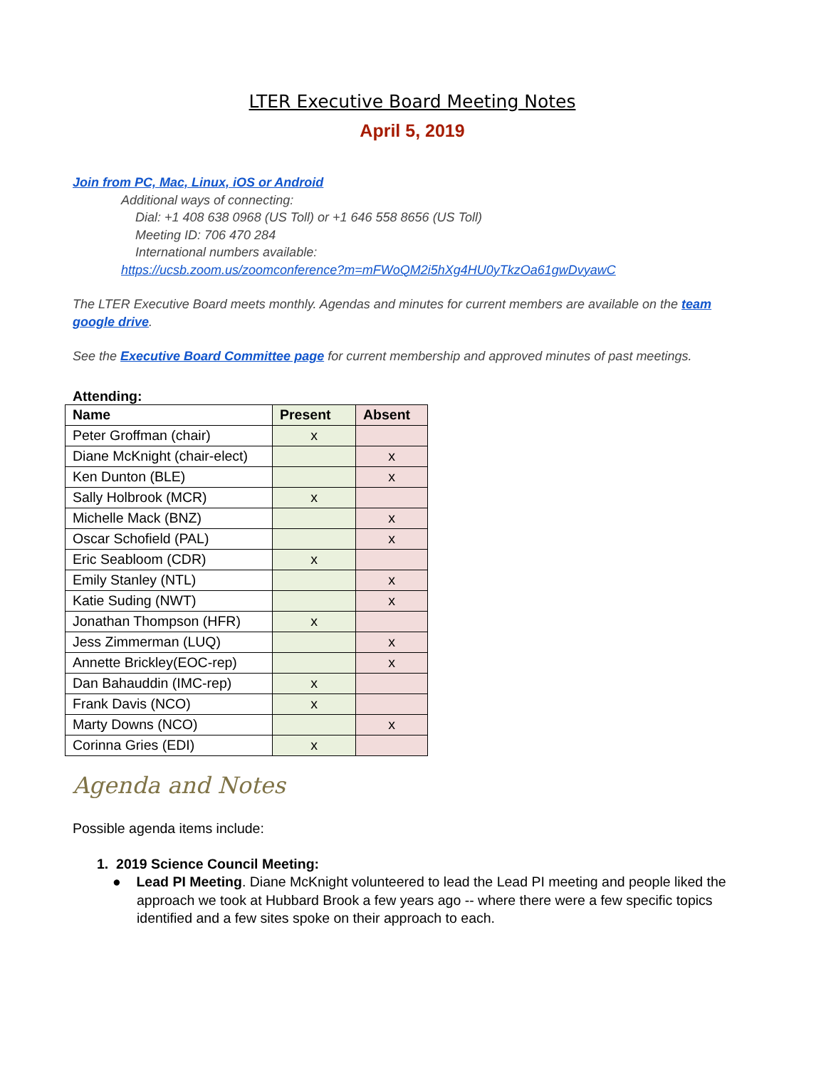LTER Executive Board Meeting Notes
April 5, 2019
Join from PC, Mac, Linux, iOS or Android
Additional ways of connecting:
Dial: +1 408 638 0968 (US Toll) or +1 646 558 8656 (US Toll)
Meeting ID: 706 470 284
International numbers available:
https://ucsb.zoom.us/zoomconference?m=mFWoQM2i5hXg4HU0yTkzOa61gwDvyawC
The LTER Executive Board meets monthly. Agendas and minutes for current members are available on the team google drive.
See the Executive Board Committee page for current membership and approved minutes of past meetings.
Attending:
| Name | Present | Absent |
| --- | --- | --- |
| Peter Groffman (chair) | x | |
| Diane McKnight (chair-elect) | | x |
| Ken Dunton (BLE) | | x |
| Sally Holbrook (MCR) | x | |
| Michelle Mack (BNZ) | | x |
| Oscar Schofield (PAL) | | x |
| Eric Seabloom (CDR) | x | |
| Emily Stanley (NTL) | | x |
| Katie Suding (NWT) | | x |
| Jonathan Thompson (HFR) | x | |
| Jess Zimmerman (LUQ) | | x |
| Annette Brickley(EOC-rep) | | x |
| Dan Bahauddin (IMC-rep) | x | |
| Frank Davis (NCO) | x | |
| Marty Downs (NCO) | | x |
| Corinna Gries (EDI) | x | |
Agenda and Notes
Possible agenda items include:
1. 2019 Science Council Meeting:
● Lead PI Meeting. Diane McKnight volunteered to lead the Lead PI meeting and people liked the approach we took at Hubbard Brook a few years ago -- where there were a few specific topics identified and a few sites spoke on their approach to each.